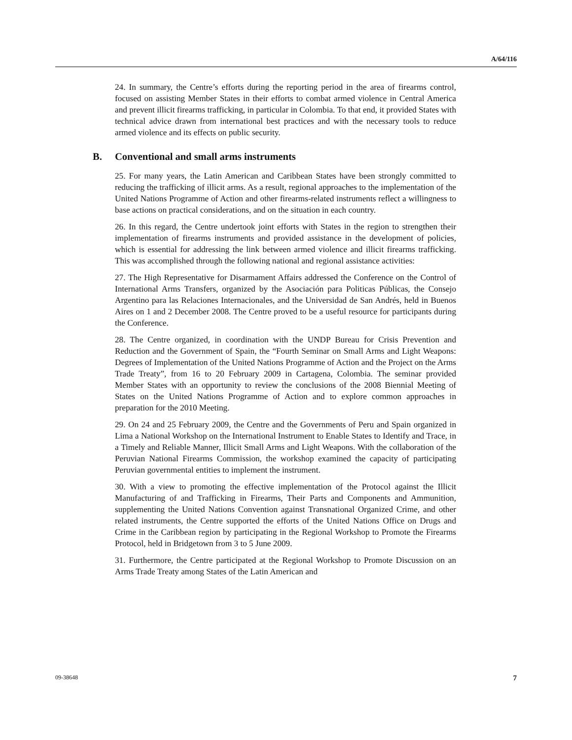A/64/116
24. In summary, the Centre’s efforts during the reporting period in the area of firearms control, focused on assisting Member States in their efforts to combat armed violence in Central America and prevent illicit firearms trafficking, in particular in Colombia. To that end, it provided States with technical advice drawn from international best practices and with the necessary tools to reduce armed violence and its effects on public security.
B. Conventional and small arms instruments
25. For many years, the Latin American and Caribbean States have been strongly committed to reducing the trafficking of illicit arms. As a result, regional approaches to the implementation of the United Nations Programme of Action and other firearms-related instruments reflect a willingness to base actions on practical considerations, and on the situation in each country.
26. In this regard, the Centre undertook joint efforts with States in the region to strengthen their implementation of firearms instruments and provided assistance in the development of policies, which is essential for addressing the link between armed violence and illicit firearms trafficking. This was accomplished through the following national and regional assistance activities:
27. The High Representative for Disarmament Affairs addressed the Conference on the Control of International Arms Transfers, organized by the Asociación para Politicas Públicas, the Consejo Argentino para las Relaciones Internacionales, and the Universidad de San Andrés, held in Buenos Aires on 1 and 2 December 2008. The Centre proved to be a useful resource for participants during the Conference.
28. The Centre organized, in coordination with the UNDP Bureau for Crisis Prevention and Reduction and the Government of Spain, the “Fourth Seminar on Small Arms and Light Weapons: Degrees of Implementation of the United Nations Programme of Action and the Project on the Arms Trade Treaty”, from 16 to 20 February 2009 in Cartagena, Colombia. The seminar provided Member States with an opportunity to review the conclusions of the 2008 Biennial Meeting of States on the United Nations Programme of Action and to explore common approaches in preparation for the 2010 Meeting.
29. On 24 and 25 February 2009, the Centre and the Governments of Peru and Spain organized in Lima a National Workshop on the International Instrument to Enable States to Identify and Trace, in a Timely and Reliable Manner, Illicit Small Arms and Light Weapons. With the collaboration of the Peruvian National Firearms Commission, the workshop examined the capacity of participating Peruvian governmental entities to implement the instrument.
30. With a view to promoting the effective implementation of the Protocol against the Illicit Manufacturing of and Trafficking in Firearms, Their Parts and Components and Ammunition, supplementing the United Nations Convention against Transnational Organized Crime, and other related instruments, the Centre supported the efforts of the United Nations Office on Drugs and Crime in the Caribbean region by participating in the Regional Workshop to Promote the Firearms Protocol, held in Bridgetown from 3 to 5 June 2009.
31. Furthermore, the Centre participated at the Regional Workshop to Promote Discussion on an Arms Trade Treaty among States of the Latin American and
09-38648 7